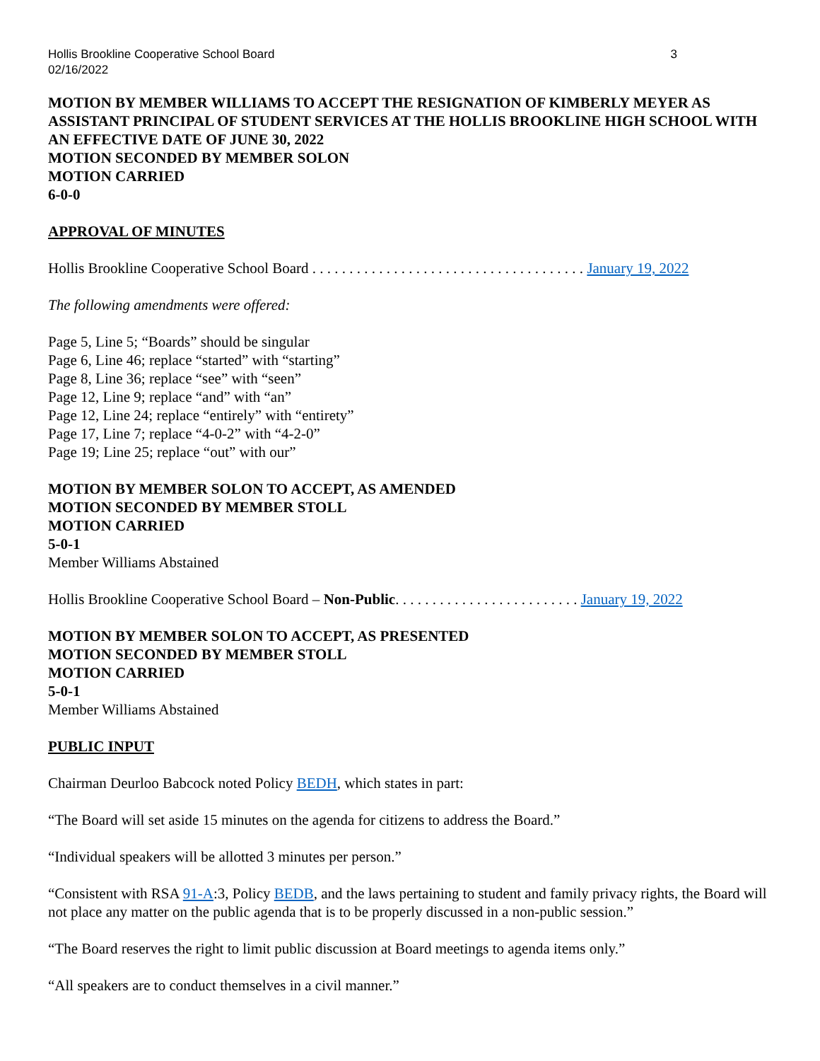Hollis Brookline Cooperative School Board
02/16/2022 3
MOTION BY MEMBER WILLIAMS TO ACCEPT THE RESIGNATION OF KIMBERLY MEYER AS ASSISTANT PRINCIPAL OF STUDENT SERVICES AT THE HOLLIS BROOKLINE HIGH SCHOOL WITH AN EFFECTIVE DATE OF JUNE 30, 2022
MOTION SECONDED BY MEMBER SOLON
MOTION CARRIED
6-0-0
APPROVAL OF MINUTES
Hollis Brookline Cooperative School Board . . . . . . . . . . . . . . . . . . . . . . . . . . . . . . . . . . . . . January 19, 2022
The following amendments were offered:
Page 5, Line 5; “Boards” should be singular
Page 6, Line 46; replace “started” with “starting”
Page 8, Line 36; replace “see” with “seen”
Page 12, Line 9; replace “and” with “an”
Page 12, Line 24; replace “entirely” with “entirety”
Page 17, Line 7; replace “4-0-2” with “4-2-0”
Page 19; Line 25; replace “out” with our”
MOTION BY MEMBER SOLON TO ACCEPT, AS AMENDED
MOTION SECONDED BY MEMBER STOLL
MOTION CARRIED
5-0-1
Member Williams Abstained
Hollis Brookline Cooperative School Board – Non-Public. . . . . . . . . . . . . . . . . . . . . . . . . January 19, 2022
MOTION BY MEMBER SOLON TO ACCEPT, AS PRESENTED
MOTION SECONDED BY MEMBER STOLL
MOTION CARRIED
5-0-1
Member Williams Abstained
PUBLIC INPUT
Chairman Deurloo Babcock noted Policy BEDH, which states in part:
“The Board will set aside 15 minutes on the agenda for citizens to address the Board.”
“Individual speakers will be allotted 3 minutes per person.”
“Consistent with RSA 91-A:3, Policy BEDB, and the laws pertaining to student and family privacy rights, the Board will not place any matter on the public agenda that is to be properly discussed in a non-public session.”
“The Board reserves the right to limit public discussion at Board meetings to agenda items only.”
“All speakers are to conduct themselves in a civil manner.”